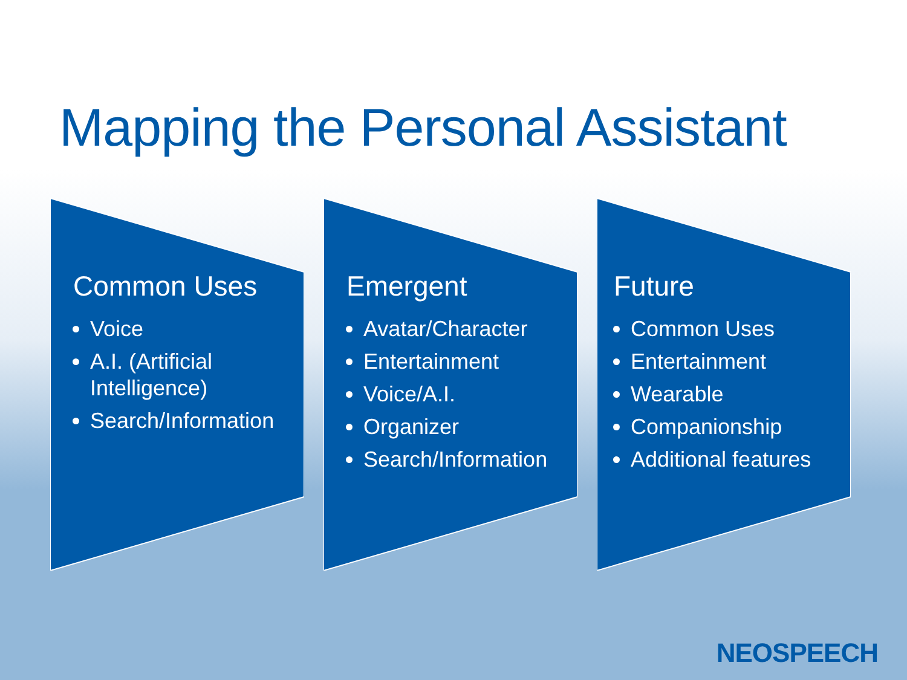Mapping the Personal Assistant
Common Uses
Voice
A.I. (Artificial Intelligence)
Search/Information
Emergent
Avatar/Character
Entertainment
Voice/A.I.
Organizer
Search/Information
Future
Common Uses
Entertainment
Wearable
Companionship
Additional features
NEOSPEECH